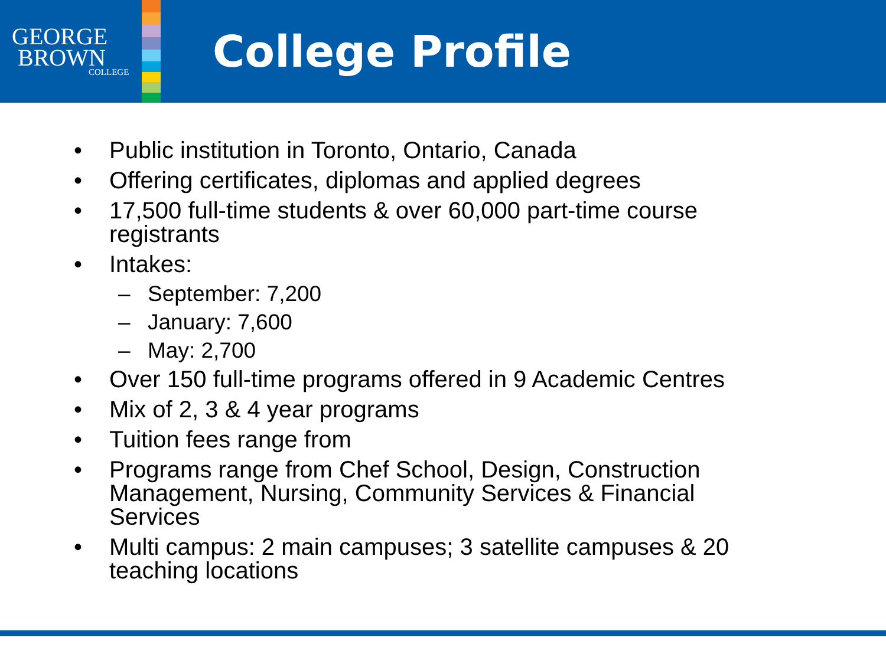GEORGE
BROWN
COLLEGE
College Profile
• Public institution in Toronto, Ontario, Canada
• Offering certificates, diplomas and applied degrees
• 17,500 full-time students & over 60,000 part-time course registrants
• Intakes:
– September: 7,200
– January: 7,600
– May: 2,700
• Over 150 full-time programs offered in 9 Academic Centres
• Mix of 2, 3 & 4 year programs
• Tuition fees range from
• Programs range from Chef School, Design, Construction Management, Nursing, Community Services & Financial Services
• Multi campus: 2 main campuses; 3 satellite campuses & 20 teaching locations